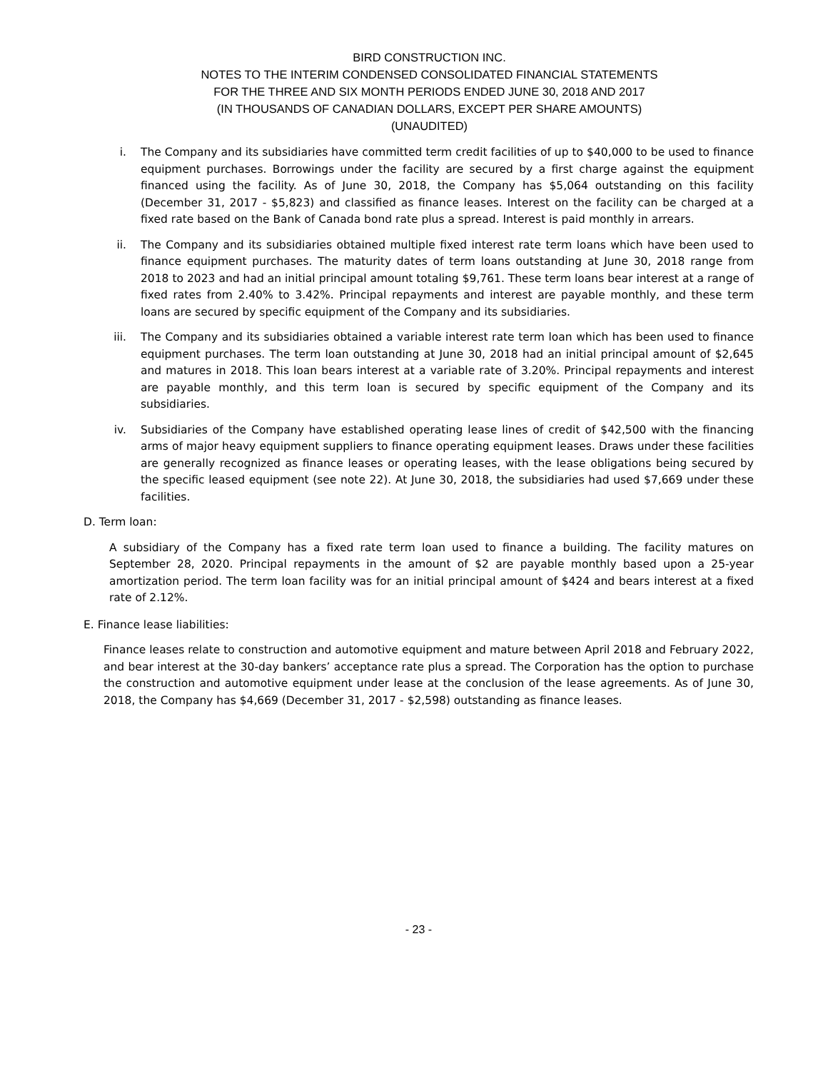BIRD CONSTRUCTION INC.
NOTES TO THE INTERIM CONDENSED CONSOLIDATED FINANCIAL STATEMENTS
FOR THE THREE AND SIX MONTH PERIODS ENDED JUNE 30, 2018 AND 2017
(IN THOUSANDS OF CANADIAN DOLLARS, EXCEPT PER SHARE AMOUNTS)
(UNAUDITED)
i. The Company and its subsidiaries have committed term credit facilities of up to $40,000 to be used to finance equipment purchases. Borrowings under the facility are secured by a first charge against the equipment financed using the facility. As of June 30, 2018, the Company has $5,064 outstanding on this facility (December 31, 2017 - $5,823) and classified as finance leases. Interest on the facility can be charged at a fixed rate based on the Bank of Canada bond rate plus a spread. Interest is paid monthly in arrears.
ii. The Company and its subsidiaries obtained multiple fixed interest rate term loans which have been used to finance equipment purchases. The maturity dates of term loans outstanding at June 30, 2018 range from 2018 to 2023 and had an initial principal amount totaling $9,761. These term loans bear interest at a range of fixed rates from 2.40% to 3.42%. Principal repayments and interest are payable monthly, and these term loans are secured by specific equipment of the Company and its subsidiaries.
iii. The Company and its subsidiaries obtained a variable interest rate term loan which has been used to finance equipment purchases. The term loan outstanding at June 30, 2018 had an initial principal amount of $2,645 and matures in 2018. This loan bears interest at a variable rate of 3.20%. Principal repayments and interest are payable monthly, and this term loan is secured by specific equipment of the Company and its subsidiaries.
iv. Subsidiaries of the Company have established operating lease lines of credit of $42,500 with the financing arms of major heavy equipment suppliers to finance operating equipment leases. Draws under these facilities are generally recognized as finance leases or operating leases, with the lease obligations being secured by the specific leased equipment (see note 22). At June 30, 2018, the subsidiaries had used $7,669 under these facilities.
D. Term loan:
A subsidiary of the Company has a fixed rate term loan used to finance a building. The facility matures on September 28, 2020. Principal repayments in the amount of $2 are payable monthly based upon a 25-year amortization period. The term loan facility was for an initial principal amount of $424 and bears interest at a fixed rate of 2.12%.
E. Finance lease liabilities:
Finance leases relate to construction and automotive equipment and mature between April 2018 and February 2022, and bear interest at the 30-day bankers’ acceptance rate plus a spread. The Corporation has the option to purchase the construction and automotive equipment under lease at the conclusion of the lease agreements. As of June 30, 2018, the Company has $4,669 (December 31, 2017 - $2,598) outstanding as finance leases.
- 23 -